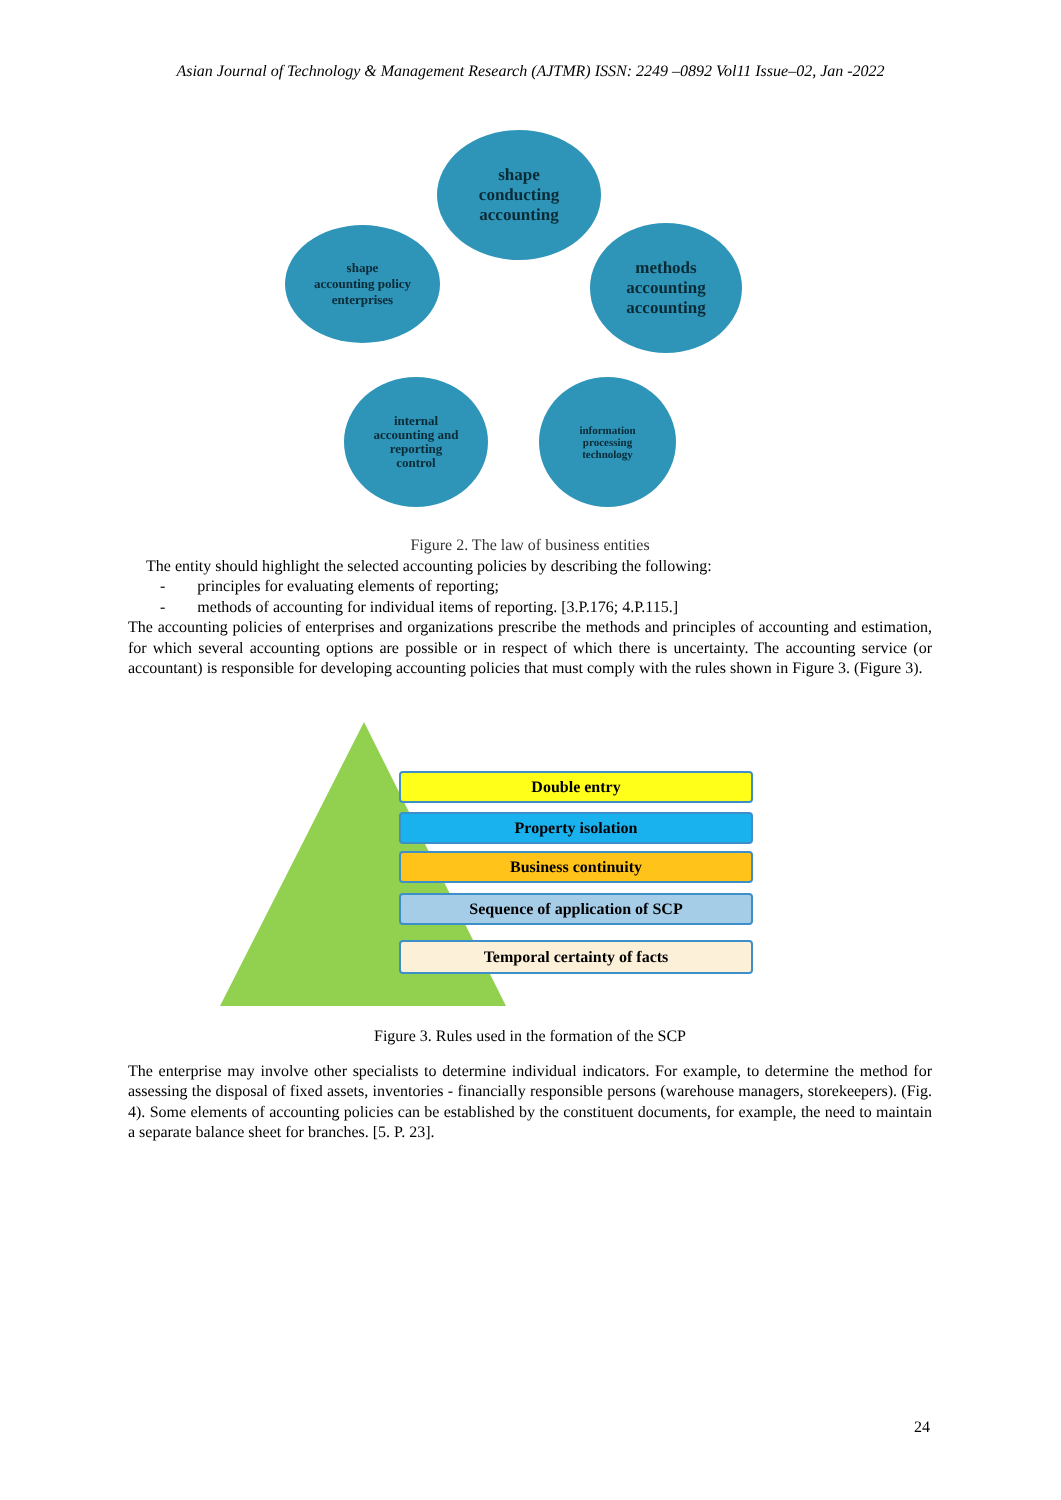Asian Journal of Technology & Management Research (AJTMR) ISSN: 2249 –0892 Vol11 Issue–02, Jan -2022
shape
conducting
accounting
shape
accounting policy
enterprises
methods
accounting
accounting
internal
accounting and
reporting
control
information
processing
technology
Figure 2. The law of business entities
The entity should highlight the selected accounting policies by describing the following:
- principles for evaluating elements of reporting;
- methods of accounting for individual items of reporting. [3.P.176; 4.P.115.]
The accounting policies of enterprises and organizations prescribe the methods and principles of accounting and estimation, for which several accounting options are possible or in respect of which there is uncertainty. The accounting service (or accountant) is responsible for developing accounting policies that must comply with the rules shown in Figure 3. (Figure 3).
Double entry
Property isolation
Business continuity
Sequence of application of SCP
Temporal certainty of facts
Figure 3. Rules used in the formation of the SCP
The enterprise may involve other specialists to determine individual indicators. For example, to determine the method for assessing the disposal of fixed assets, inventories - financially responsible persons (warehouse managers, storekeepers). (Fig. 4). Some elements of accounting policies can be established by the constituent documents, for example, the need to maintain a separate balance sheet for branches. [5. P. 23].
24